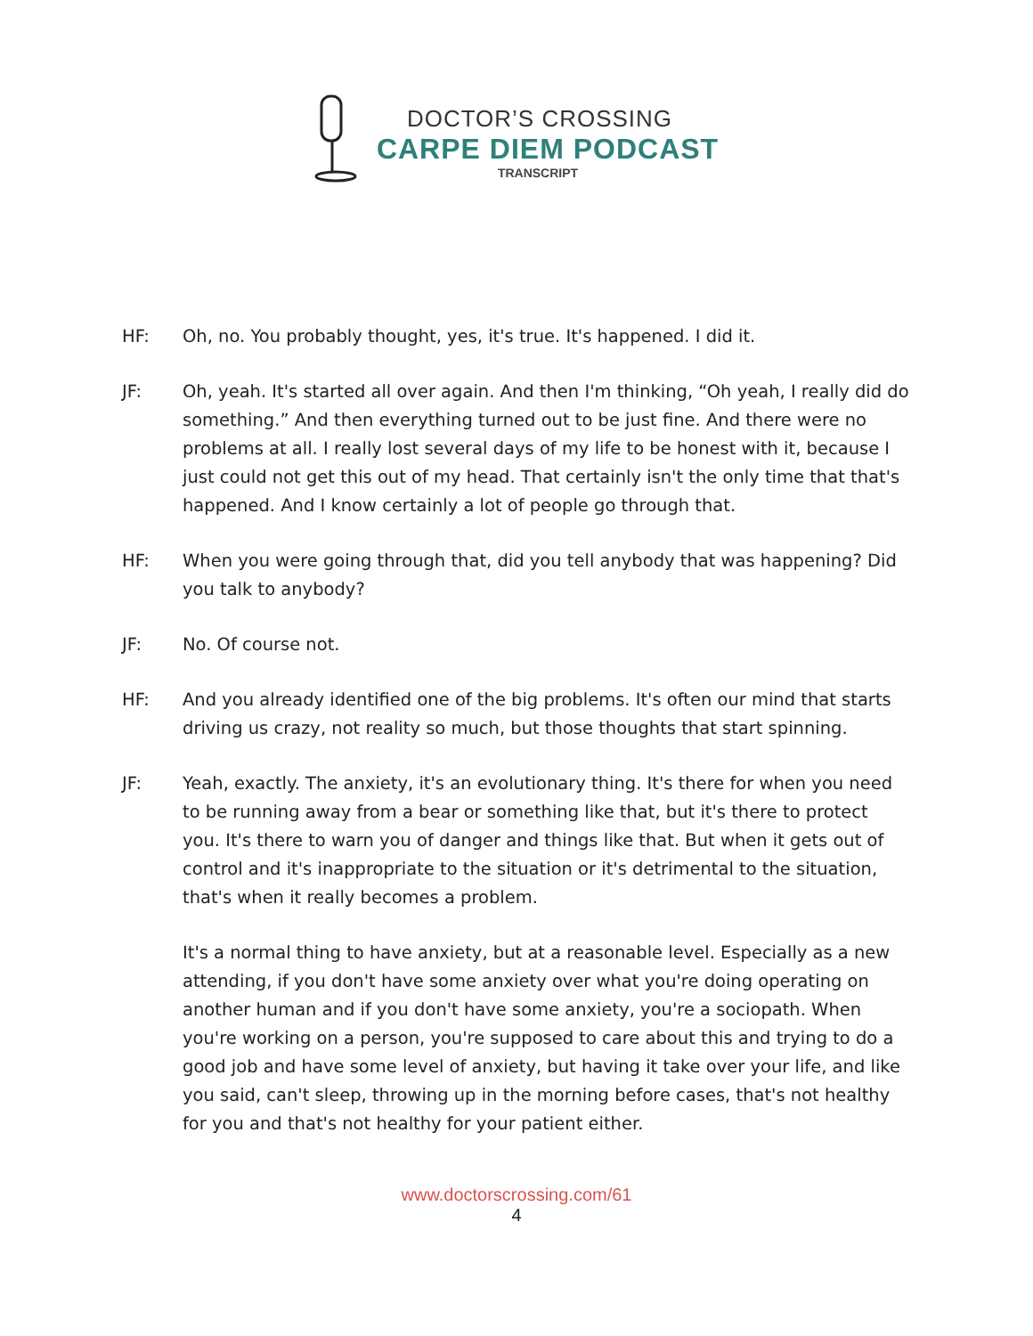DOCTOR’S CROSSING
CARPE DIEM PODCAST
TRANSCRIPT
HF: Oh, no. You probably thought, yes, it's true. It's happened. I did it.
JF: Oh, yeah. It's started all over again. And then I'm thinking, “Oh yeah, I really did do something.” And then everything turned out to be just fine. And there were no problems at all. I really lost several days of my life to be honest with it, because I just could not get this out of my head. That certainly isn't the only time that that's happened. And I know certainly a lot of people go through that.
HF: When you were going through that, did you tell anybody that was happening? Did you talk to anybody?
JF: No. Of course not.
HF: And you already identified one of the big problems. It's often our mind that starts driving us crazy, not reality so much, but those thoughts that start spinning.
JF: Yeah, exactly. The anxiety, it's an evolutionary thing. It's there for when you need to be running away from a bear or something like that, but it's there to protect you. It's there to warn you of danger and things like that. But when it gets out of control and it's inappropriate to the situation or it's detrimental to the situation, that's when it really becomes a problem.
It's a normal thing to have anxiety, but at a reasonable level. Especially as a new attending, if you don't have some anxiety over what you're doing operating on another human and if you don't have some anxiety, you're a sociopath. When you're working on a person, you're supposed to care about this and trying to do a good job and have some level of anxiety, but having it take over your life, and like you said, can't sleep, throwing up in the morning before cases, that's not healthy for you and that's not healthy for your patient either.
www.doctorscrossing.com/61
4